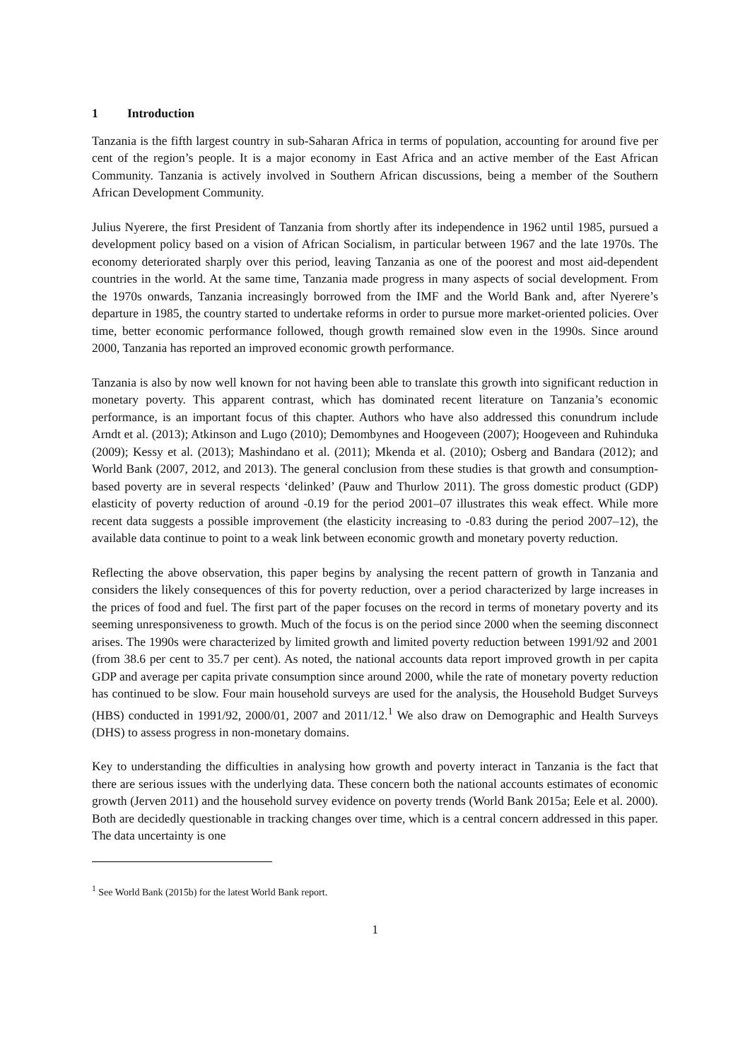1 Introduction
Tanzania is the fifth largest country in sub-Saharan Africa in terms of population, accounting for around five per cent of the region’s people. It is a major economy in East Africa and an active member of the East African Community. Tanzania is actively involved in Southern African discussions, being a member of the Southern African Development Community.
Julius Nyerere, the first President of Tanzania from shortly after its independence in 1962 until 1985, pursued a development policy based on a vision of African Socialism, in particular between 1967 and the late 1970s. The economy deteriorated sharply over this period, leaving Tanzania as one of the poorest and most aid-dependent countries in the world. At the same time, Tanzania made progress in many aspects of social development. From the 1970s onwards, Tanzania increasingly borrowed from the IMF and the World Bank and, after Nyerere’s departure in 1985, the country started to undertake reforms in order to pursue more market-oriented policies. Over time, better economic performance followed, though growth remained slow even in the 1990s. Since around 2000, Tanzania has reported an improved economic growth performance.
Tanzania is also by now well known for not having been able to translate this growth into significant reduction in monetary poverty. This apparent contrast, which has dominated recent literature on Tanzania’s economic performance, is an important focus of this chapter. Authors who have also addressed this conundrum include Arndt et al. (2013); Atkinson and Lugo (2010); Demombynes and Hoogeveen (2007); Hoogeveen and Ruhinduka (2009); Kessy et al. (2013); Mashindano et al. (2011); Mkenda et al. (2010); Osberg and Bandara (2012); and World Bank (2007, 2012, and 2013). The general conclusion from these studies is that growth and consumption-based poverty are in several respects ‘delinked’ (Pauw and Thurlow 2011). The gross domestic product (GDP) elasticity of poverty reduction of around -0.19 for the period 2001–07 illustrates this weak effect. While more recent data suggests a possible improvement (the elasticity increasing to -0.83 during the period 2007–12), the available data continue to point to a weak link between economic growth and monetary poverty reduction.
Reflecting the above observation, this paper begins by analysing the recent pattern of growth in Tanzania and considers the likely consequences of this for poverty reduction, over a period characterized by large increases in the prices of food and fuel. The first part of the paper focuses on the record in terms of monetary poverty and its seeming unresponsiveness to growth. Much of the focus is on the period since 2000 when the seeming disconnect arises. The 1990s were characterized by limited growth and limited poverty reduction between 1991/92 and 2001 (from 38.6 per cent to 35.7 per cent). As noted, the national accounts data report improved growth in per capita GDP and average per capita private consumption since around 2000, while the rate of monetary poverty reduction has continued to be slow. Four main household surveys are used for the analysis, the Household Budget Surveys (HBS) conducted in 1991/92, 2000/01, 2007 and 2011/12.<sup>1</sup> We also draw on Demographic and Health Surveys (DHS) to assess progress in non-monetary domains.
Key to understanding the difficulties in analysing how growth and poverty interact in Tanzania is the fact that there are serious issues with the underlying data. These concern both the national accounts estimates of economic growth (Jerven 2011) and the household survey evidence on poverty trends (World Bank 2015a; Eele et al. 2000). Both are decidedly questionable in tracking changes over time, which is a central concern addressed in this paper. The data uncertainty is one
<sup>1</sup> See World Bank (2015b) for the latest World Bank report.
1